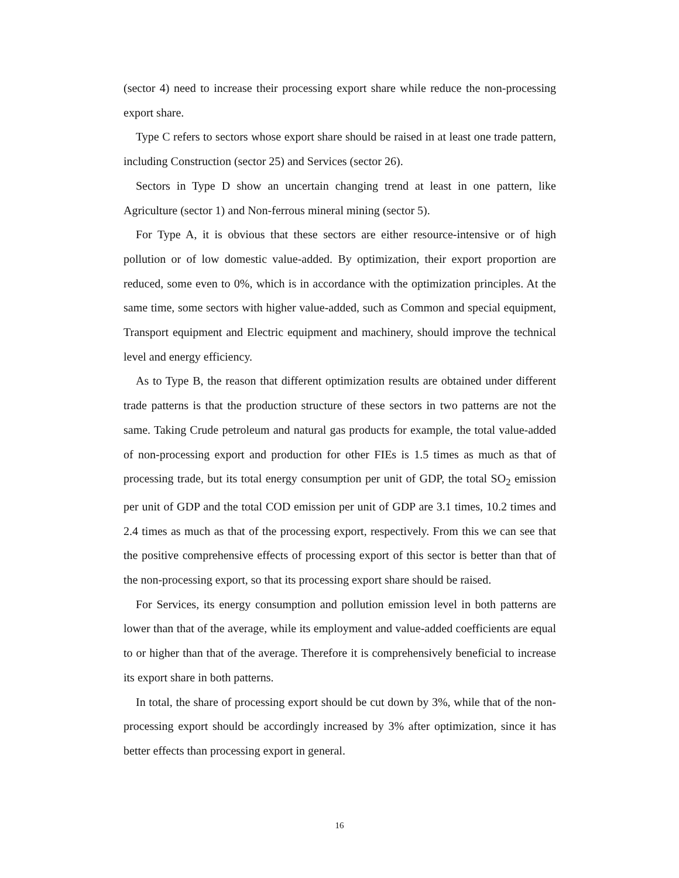(sector 4) need to increase their processing export share while reduce the non-processing export share.
Type C refers to sectors whose export share should be raised in at least one trade pattern, including Construction (sector 25) and Services (sector 26).
Sectors in Type D show an uncertain changing trend at least in one pattern, like Agriculture (sector 1) and Non-ferrous mineral mining (sector 5).
For Type A, it is obvious that these sectors are either resource-intensive or of high pollution or of low domestic value-added. By optimization, their export proportion are reduced, some even to 0%, which is in accordance with the optimization principles. At the same time, some sectors with higher value-added, such as Common and special equipment, Transport equipment and Electric equipment and machinery, should improve the technical level and energy efficiency.
As to Type B, the reason that different optimization results are obtained under different trade patterns is that the production structure of these sectors in two patterns are not the same. Taking Crude petroleum and natural gas products for example, the total value-added of non-processing export and production for other FIEs is 1.5 times as much as that of processing trade, but its total energy consumption per unit of GDP, the total SO<sub>2</sub> emission per unit of GDP and the total COD emission per unit of GDP are 3.1 times, 10.2 times and 2.4 times as much as that of the processing export, respectively. From this we can see that the positive comprehensive effects of processing export of this sector is better than that of the non-processing export, so that its processing export share should be raised.
For Services, its energy consumption and pollution emission level in both patterns are lower than that of the average, while its employment and value-added coefficients are equal to or higher than that of the average. Therefore it is comprehensively beneficial to increase its export share in both patterns.
In total, the share of processing export should be cut down by 3%, while that of the non-processing export should be accordingly increased by 3% after optimization, since it has better effects than processing export in general.
16